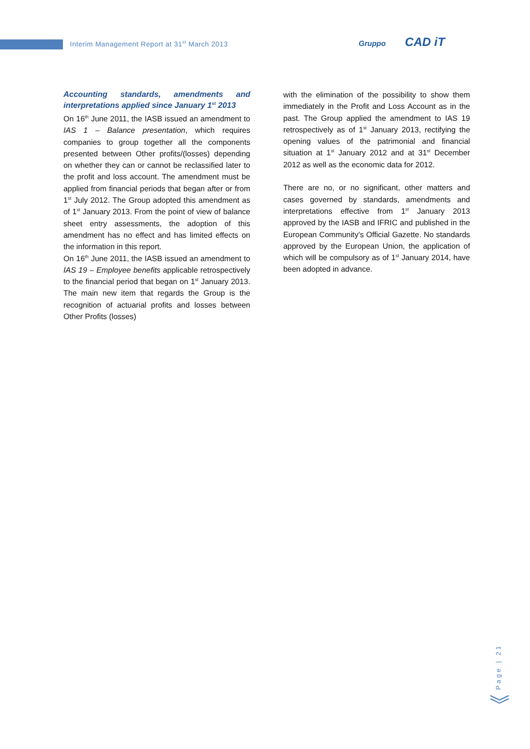Interim Management Report at 31<sup>st</sup> March 2013
Gruppo CAD iT
Accounting standards, amendments and interpretations applied since January 1<sup>st</sup> 2013
On 16<sup>th</sup> June 2011, the IASB issued an amendment to IAS 1 – Balance presentation, which requires companies to group together all the components presented between Other profits/(losses) depending on whether they can or cannot be reclassified later to the profit and loss account. The amendment must be applied from financial periods that began after or from 1<sup>st</sup> July 2012. The Group adopted this amendment as of 1<sup>st</sup> January 2013. From the point of view of balance sheet entry assessments, the adoption of this amendment has no effect and has limited effects on the information in this report.
On 16<sup>th</sup> June 2011, the IASB issued an amendment to IAS 19 – Employee benefits applicable retrospectively to the financial period that began on 1<sup>st</sup> January 2013. The main new item that regards the Group is the recognition of actuarial profits and losses between Other Profits (losses)
with the elimination of the possibility to show them immediately in the Profit and Loss Account as in the past. The Group applied the amendment to IAS 19 retrospectively as of 1<sup>st</sup> January 2013, rectifying the opening values of the patrimonial and financial situation at 1<sup>st</sup> January 2012 and at 31<sup>st</sup> December 2012 as well as the economic data for 2012.
There are no, or no significant, other matters and cases governed by standards, amendments and interpretations effective from 1<sup>st</sup> January 2013 approved by the IASB and IFRIC and published in the European Community's Official Gazette. No standards approved by the European Union, the application of which will be compulsory as of 1<sup>st</sup> January 2014, have been adopted in advance.
Page | 21
︾